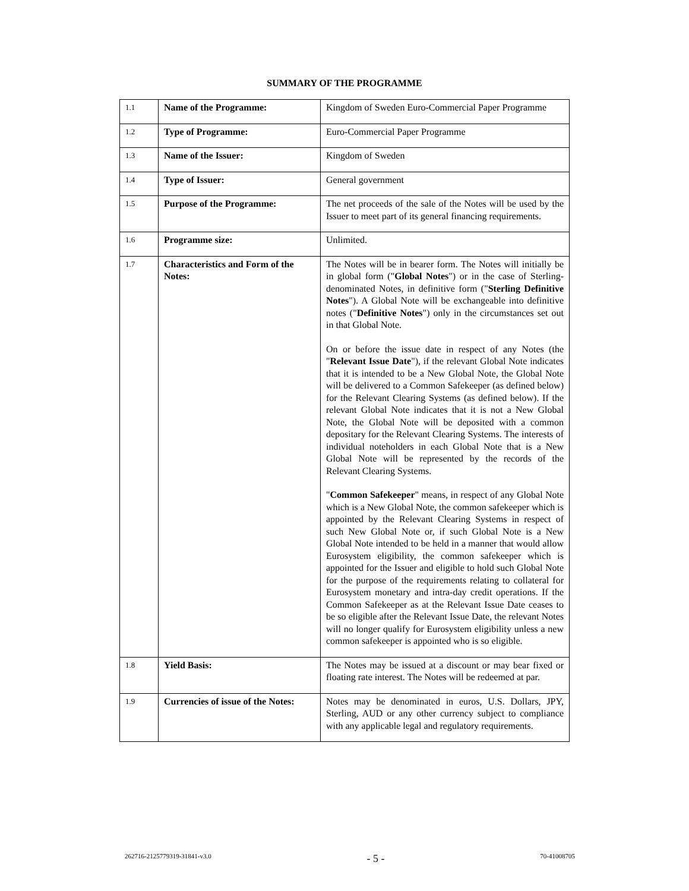SUMMARY OF THE PROGRAMME
| 1.1 | Name of the Programme: | Kingdom of Sweden Euro-Commercial Paper Programme |
| 1.2 | Type of Programme: | Euro-Commercial Paper Programme |
| 1.3 | Name of the Issuer: | Kingdom of Sweden |
| 1.4 | Type of Issuer: | General government |
| 1.5 | Purpose of the Programme: | The net proceeds of the sale of the Notes will be used by the Issuer to meet part of its general financing requirements. |
| 1.6 | Programme size: | Unlimited. |
| 1.7 | Characteristics and Form of the Notes: | The Notes will be in bearer form. The Notes will initially be in global form (" Global Notes ") or in the case of Sterling-denominated Notes, in definitive form (" Sterling Definitive Notes "). A Global Note will be exchangeable into definitive notes (" Definitive Notes ") only in the circumstances set out in that Global Note. On or before the issue date in respect of any Notes (the " Relevant Issue Date "), if the relevant Global Note indicates that it is intended to be a New Global Note, the Global Note will be delivered to a Common Safekeeper (as defined below) for the Relevant Clearing Systems (as defined below). If the relevant Global Note indicates that it is not a New Global Note, the Global Note will be deposited with a common depositary for the Relevant Clearing Systems. The interests of individual noteholders in each Global Note that is a New Global Note will be represented by the records of the Relevant Clearing Systems. " Common Safekeeper " means, in respect of any Global Note which is a New Global Note, the common safekeeper which is appointed by the Relevant Clearing Systems in respect of such New Global Note or, if such Global Note is a New Global Note intended to be held in a manner that would allow Eurosystem eligibility, the common safekeeper which is appointed for the Issuer and eligible to hold such Global Note for the purpose of the requirements relating to collateral for Eurosystem monetary and intra-day credit operations. If the Common Safekeeper as at the Relevant Issue Date ceases to be so eligible after the Relevant Issue Date, the relevant Notes will no longer qualify for Eurosystem eligibility unless a new common safekeeper is appointed who is so eligible. |
| 1.8 | Yield Basis: | The Notes may be issued at a discount or may bear fixed or floating rate interest. The Notes will be redeemed at par. |
| 1.9 | Currencies of issue of the Notes: | Notes may be denominated in euros, U.S. Dollars, JPY, Sterling, AUD or any other currency subject to compliance with any applicable legal and regulatory requirements. |
262716-2125779319-31841-v3.0 - 5 - 70-41008705